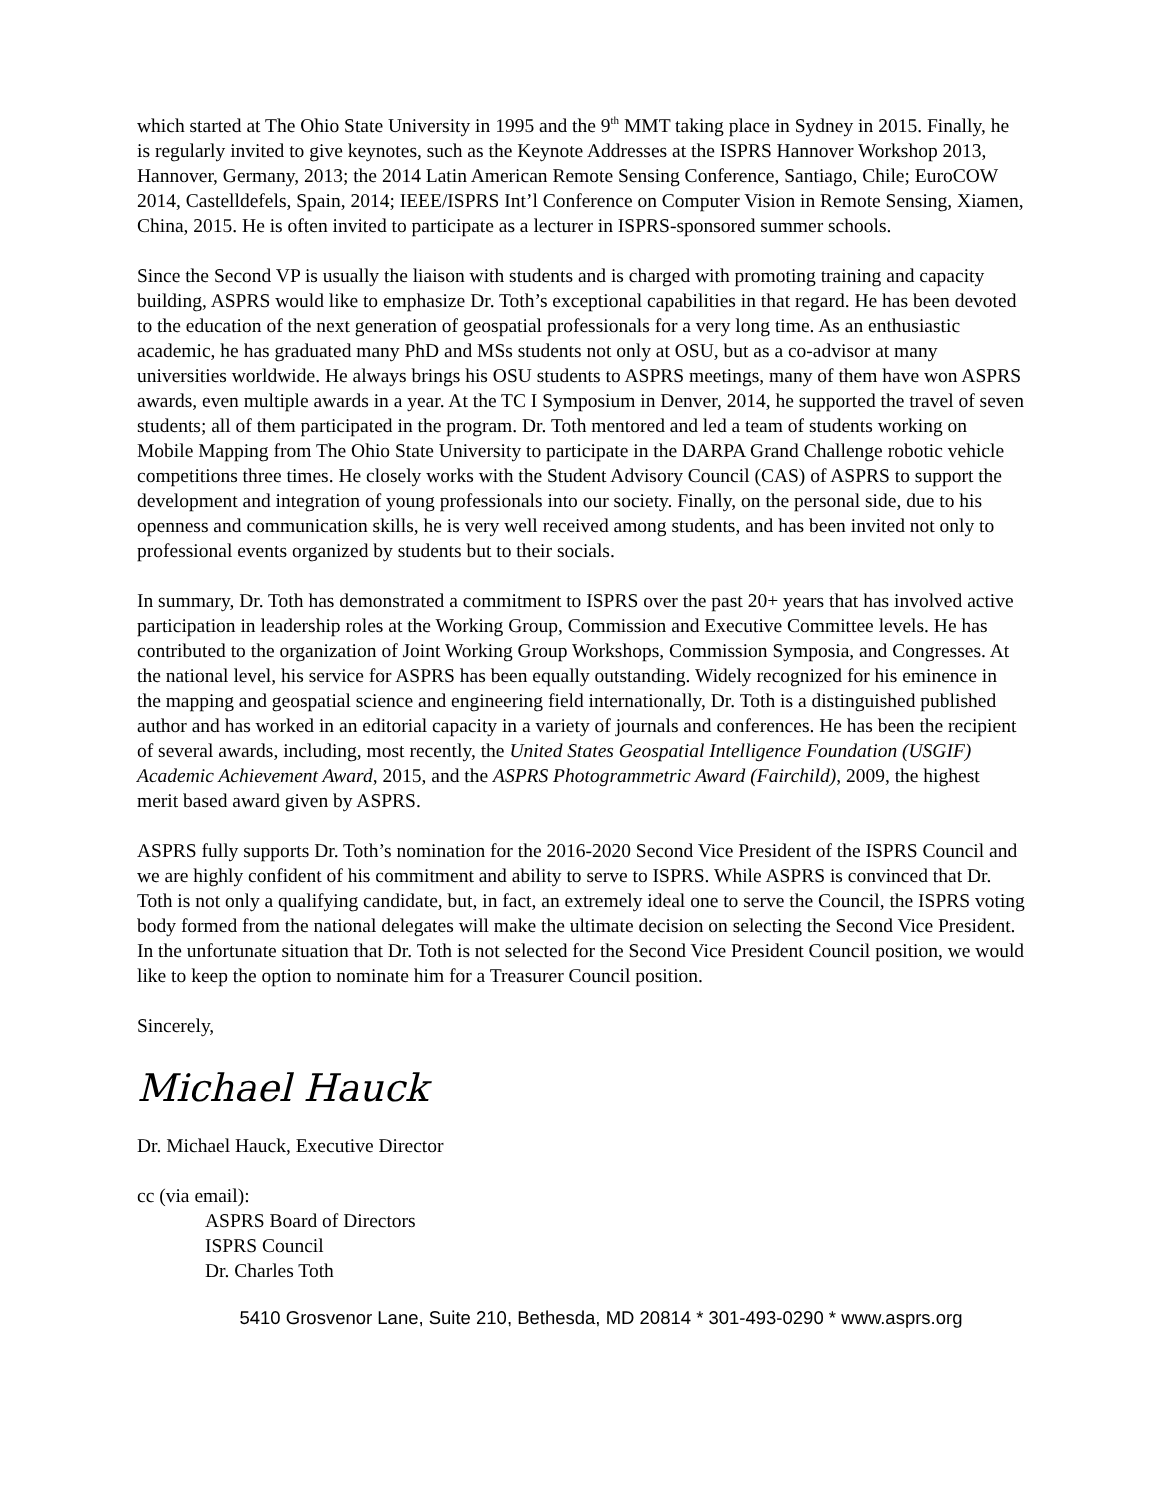which started at The Ohio State University in 1995 and the 9<sup>th</sup> MMT taking place in Sydney in 2015. Finally, he is regularly invited to give keynotes, such as the Keynote Addresses at the ISPRS Hannover Workshop 2013, Hannover, Germany, 2013; the 2014 Latin American Remote Sensing Conference, Santiago, Chile; EuroCOW 2014, Castelldefels, Spain, 2014; IEEE/ISPRS Int’l Conference on Computer Vision in Remote Sensing, Xiamen, China, 2015. He is often invited to participate as a lecturer in ISPRS-sponsored summer schools.
Since the Second VP is usually the liaison with students and is charged with promoting training and capacity building, ASPRS would like to emphasize Dr. Toth’s exceptional capabilities in that regard. He has been devoted to the education of the next generation of geospatial professionals for a very long time. As an enthusiastic academic, he has graduated many PhD and MSs students not only at OSU, but as a co-advisor at many universities worldwide. He always brings his OSU students to ASPRS meetings, many of them have won ASPRS awards, even multiple awards in a year. At the TC I Symposium in Denver, 2014, he supported the travel of seven students; all of them participated in the program. Dr. Toth mentored and led a team of students working on Mobile Mapping from The Ohio State University to participate in the DARPA Grand Challenge robotic vehicle competitions three times. He closely works with the Student Advisory Council (CAS) of ASPRS to support the development and integration of young professionals into our society. Finally, on the personal side, due to his openness and communication skills, he is very well received among students, and has been invited not only to professional events organized by students but to their socials.
In summary, Dr. Toth has demonstrated a commitment to ISPRS over the past 20+ years that has involved active participation in leadership roles at the Working Group, Commission and Executive Committee levels. He has contributed to the organization of Joint Working Group Workshops, Commission Symposia, and Congresses. At the national level, his service for ASPRS has been equally outstanding. Widely recognized for his eminence in the mapping and geospatial science and engineering field internationally, Dr. Toth is a distinguished published author and has worked in an editorial capacity in a variety of journals and conferences. He has been the recipient of several awards, including, most recently, the United States Geospatial Intelligence Foundation (USGIF) Academic Achievement Award, 2015, and the ASPRS Photogrammetric Award (Fairchild), 2009, the highest merit based award given by ASPRS.
ASPRS fully supports Dr. Toth’s nomination for the 2016-2020 Second Vice President of the ISPRS Council and we are highly confident of his commitment and ability to serve to ISPRS. While ASPRS is convinced that Dr. Toth is not only a qualifying candidate, but, in fact, an extremely ideal one to serve the Council, the ISPRS voting body formed from the national delegates will make the ultimate decision on selecting the Second Vice President. In the unfortunate situation that Dr. Toth is not selected for the Second Vice President Council position, we would like to keep the option to nominate him for a Treasurer Council position.
Sincerely,
Michael Hauck
Dr. Michael Hauck, Executive Director
cc (via email):
ASPRS Board of Directors
ISPRS Council
Dr. Charles Toth
5410 Grosvenor Lane, Suite 210, Bethesda, MD 20814 * 301-493-0290 * www.asprs.org